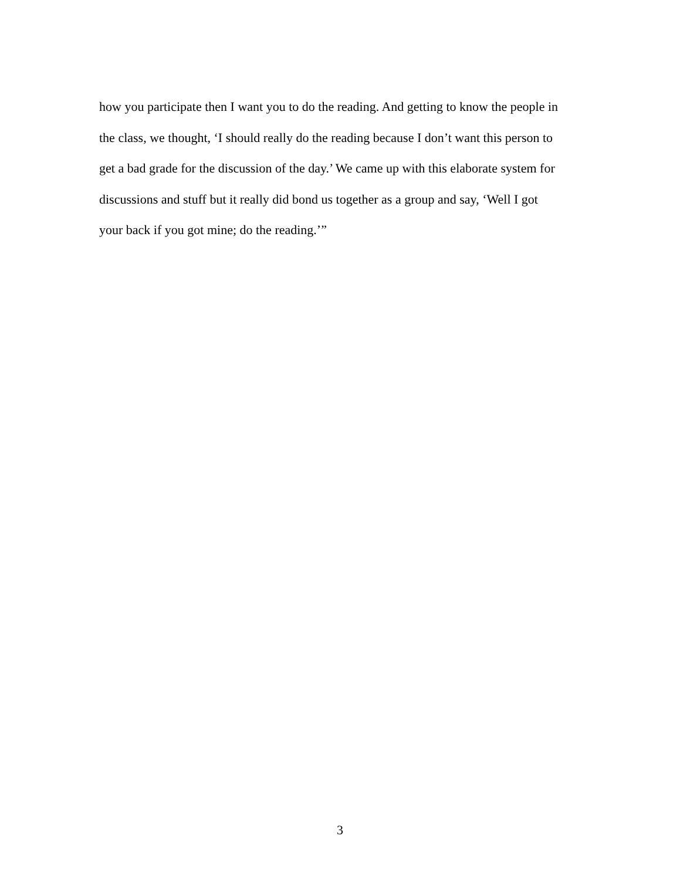how you participate then I want you to do the reading. And getting to know the people in
the class, we thought, ‘I should really do the reading because I don’t want this person to
get a bad grade for the discussion of the day.’ We came up with this elaborate system for
discussions and stuff but it really did bond us together as a group and say, ‘Well I got
your back if you got mine; do the reading.’”
3